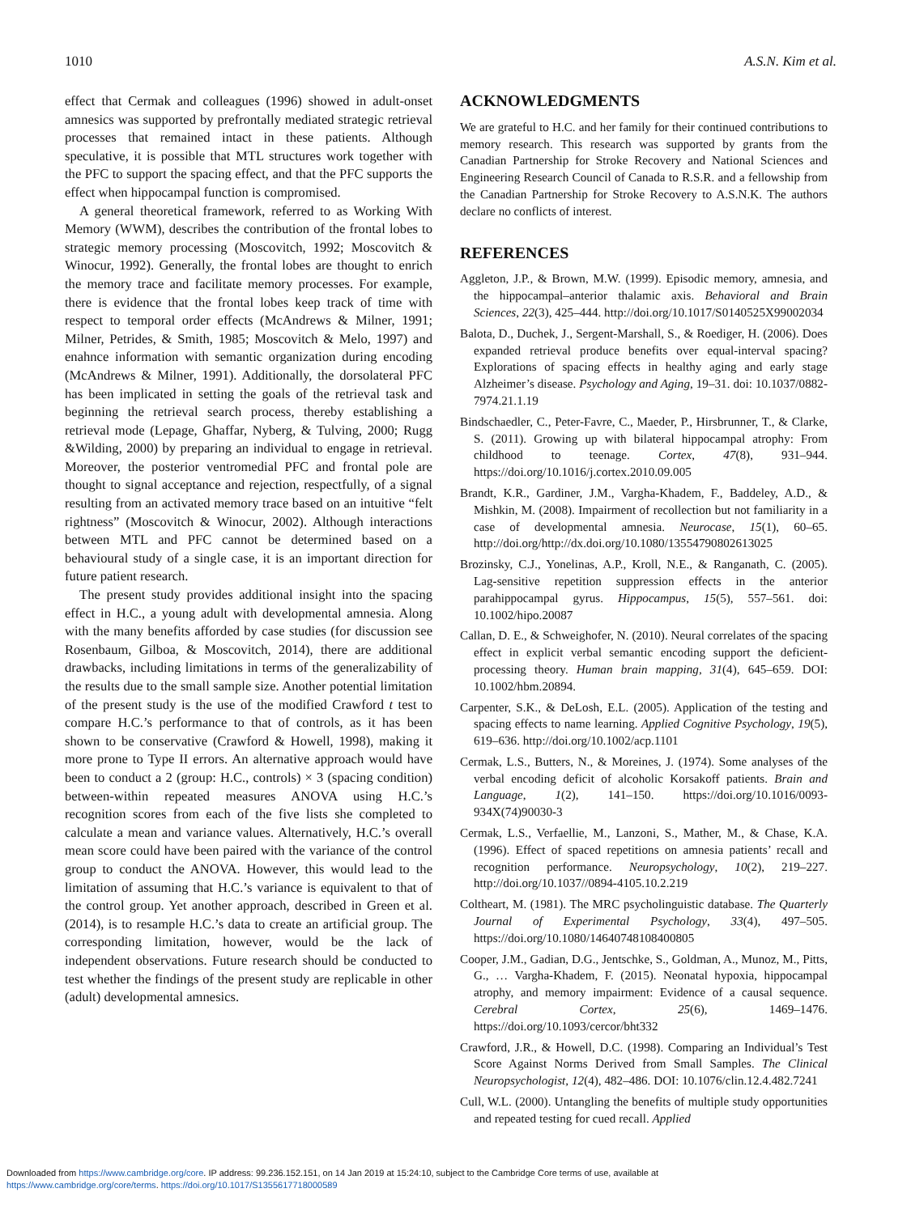1010 A.S.N. Kim et al.
effect that Cermak and colleagues (1996) showed in adult-onset amnesics was supported by prefrontally mediated strategic retrieval processes that remained intact in these patients. Although speculative, it is possible that MTL structures work together with the PFC to support the spacing effect, and that the PFC supports the effect when hippocampal function is compromised.
A general theoretical framework, referred to as Working With Memory (WWM), describes the contribution of the frontal lobes to strategic memory processing (Moscovitch, 1992; Moscovitch & Winocur, 1992). Generally, the frontal lobes are thought to enrich the memory trace and facilitate memory processes. For example, there is evidence that the frontal lobes keep track of time with respect to temporal order effects (McAndrews & Milner, 1991; Milner, Petrides, & Smith, 1985; Moscovitch & Melo, 1997) and enahnce information with semantic organization during encoding (McAndrews & Milner, 1991). Additionally, the dorsolateral PFC has been implicated in setting the goals of the retrieval task and beginning the retrieval search process, thereby establishing a retrieval mode (Lepage, Ghaffar, Nyberg, & Tulving, 2000; Rugg &Wilding, 2000) by preparing an individual to engage in retrieval. Moreover, the posterior ventromedial PFC and frontal pole are thought to signal acceptance and rejection, respectfully, of a signal resulting from an activated memory trace based on an intuitive “felt rightness” (Moscovitch & Winocur, 2002). Although interactions between MTL and PFC cannot be determined based on a behavioural study of a single case, it is an important direction for future patient research.
The present study provides additional insight into the spacing effect in H.C., a young adult with developmental amnesia. Along with the many benefits afforded by case studies (for discussion see Rosenbaum, Gilboa, & Moscovitch, 2014), there are additional drawbacks, including limitations in terms of the generalizability of the results due to the small sample size. Another potential limitation of the present study is the use of the modified Crawford t test to compare H.C.’s performance to that of controls, as it has been shown to be conservative (Crawford & Howell, 1998), making it more prone to Type II errors. An alternative approach would have been to conduct a 2 (group: H.C., controls) × 3 (spacing condition) between-within repeated measures ANOVA using H.C.’s recognition scores from each of the five lists she completed to calculate a mean and variance values. Alternatively, H.C.’s overall mean score could have been paired with the variance of the control group to conduct the ANOVA. However, this would lead to the limitation of assuming that H.C.’s variance is equivalent to that of the control group. Yet another approach, described in Green et al. (2014), is to resample H.C.’s data to create an artificial group. The corresponding limitation, however, would be the lack of independent observations. Future research should be conducted to test whether the findings of the present study are replicable in other (adult) developmental amnesics.
ACKNOWLEDGMENTS
We are grateful to H.C. and her family for their continued contributions to memory research. This research was supported by grants from the Canadian Partnership for Stroke Recovery and National Sciences and Engineering Research Council of Canada to R.S.R. and a fellowship from the Canadian Partnership for Stroke Recovery to A.S.N.K. The authors declare no conflicts of interest.
REFERENCES
Aggleton, J.P., & Brown, M.W. (1999). Episodic memory, amnesia, and the hippocampal–anterior thalamic axis. Behavioral and Brain Sciences, 22(3), 425–444. http://doi.org/10.1017/S0140525X99002034
Balota, D., Duchek, J., Sergent-Marshall, S., & Roediger, H. (2006). Does expanded retrieval produce benefits over equal-interval spacing? Explorations of spacing effects in healthy aging and early stage Alzheimer’s disease. Psychology and Aging, 19–31. doi: 10.1037/0882-7974.21.1.19
Bindschaedler, C., Peter-Favre, C., Maeder, P., Hirsbrunner, T., & Clarke, S. (2011). Growing up with bilateral hippocampal atrophy: From childhood to teenage. Cortex, 47(8), 931–944. https://doi.org/10.1016/j.cortex.2010.09.005
Brandt, K.R., Gardiner, J.M., Vargha-Khadem, F., Baddeley, A.D., & Mishkin, M. (2008). Impairment of recollection but not familiarity in a case of developmental amnesia. Neurocase, 15(1), 60–65. http://doi.org/http://dx.doi.org/10.1080/13554790802613025
Brozinsky, C.J., Yonelinas, A.P., Kroll, N.E., & Ranganath, C. (2005). Lag-sensitive repetition suppression effects in the anterior parahippocampal gyrus. Hippocampus, 15(5), 557–561. doi: 10.1002/hipo.20087
Callan, D. E., & Schweighofer, N. (2010). Neural correlates of the spacing effect in explicit verbal semantic encoding support the deficient-processing theory. Human brain mapping, 31(4), 645–659. DOI: 10.1002/hbm.20894.
Carpenter, S.K., & DeLosh, E.L. (2005). Application of the testing and spacing effects to name learning. Applied Cognitive Psychology, 19(5), 619–636. http://doi.org/10.1002/acp.1101
Cermak, L.S., Butters, N., & Moreines, J. (1974). Some analyses of the verbal encoding deficit of alcoholic Korsakoff patients. Brain and Language, 1(2), 141–150. https://doi.org/10.1016/0093-934X(74)90030-3
Cermak, L.S., Verfaellie, M., Lanzoni, S., Mather, M., & Chase, K.A. (1996). Effect of spaced repetitions on amnesia patients’ recall and recognition performance. Neuropsychology, 10(2), 219–227. http://doi.org/10.1037//0894-4105.10.2.219
Coltheart, M. (1981). The MRC psycholinguistic database. The Quarterly Journal of Experimental Psychology, 33(4), 497–505. https://doi.org/10.1080/14640748108400805
Cooper, J.M., Gadian, D.G., Jentschke, S., Goldman, A., Munoz, M., Pitts, G., … Vargha-Khadem, F. (2015). Neonatal hypoxia, hippocampal atrophy, and memory impairment: Evidence of a causal sequence. Cerebral Cortex, 25(6), 1469–1476. https://doi.org/10.1093/cercor/bht332
Crawford, J.R., & Howell, D.C. (1998). Comparing an Individual’s Test Score Against Norms Derived from Small Samples. The Clinical Neuropsychologist, 12(4), 482–486. DOI: 10.1076/clin.12.4.482.7241
Cull, W.L. (2000). Untangling the benefits of multiple study opportunities and repeated testing for cued recall. Applied
Downloaded from https://www.cambridge.org/core. IP address: 99.236.152.151, on 14 Jan 2019 at 15:24:10, subject to the Cambridge Core terms of use, available at
https://www.cambridge.org/core/terms. https://doi.org/10.1017/S1355617718000589